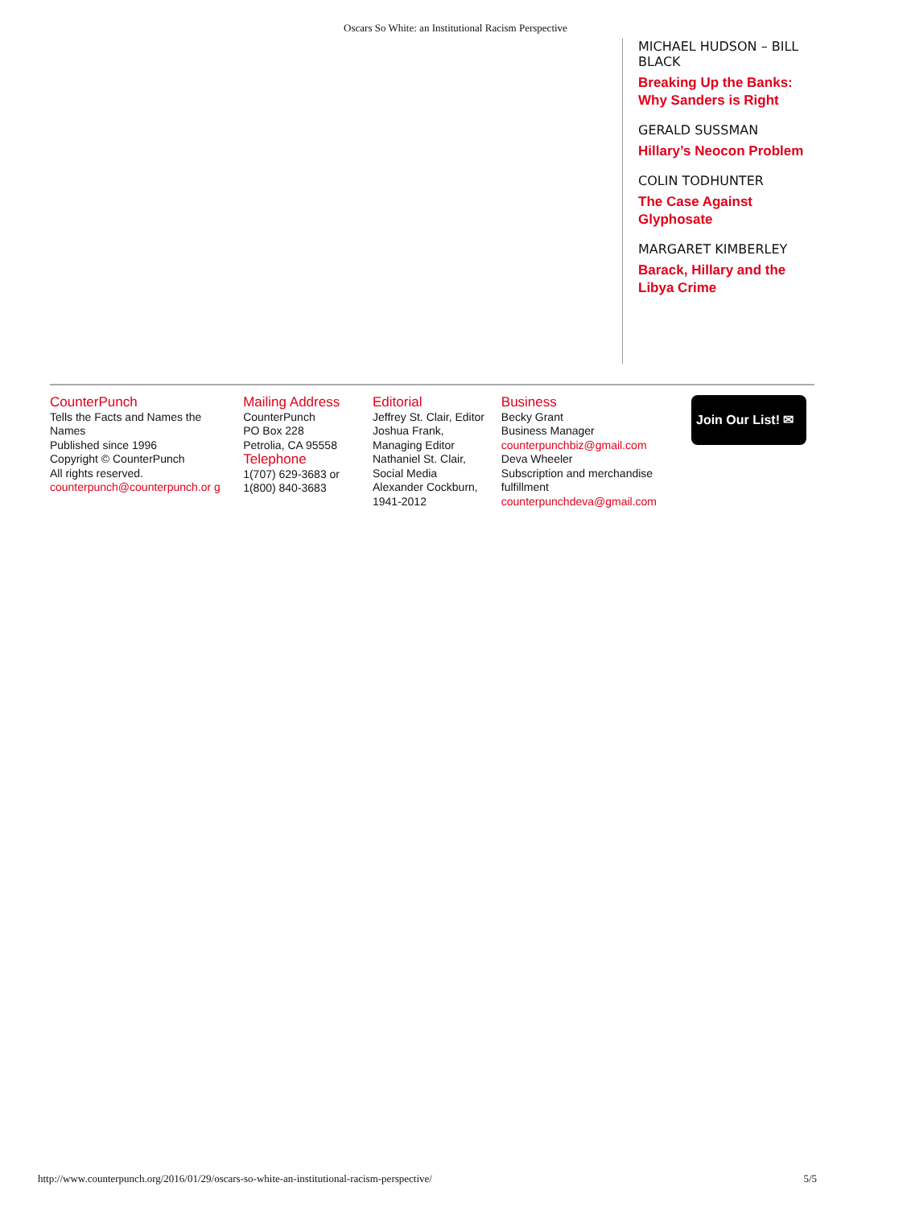Oscars So White: an Institutional Racism Perspective
MICHAEL HUDSON – BILL BLACK
Breaking Up the Banks: Why Sanders is Right
GERALD SUSSMAN
Hillary’s Neocon Problem
COLIN TODHUNTER
The Case Against Glyphosate
MARGARET KIMBERLEY
Barack, Hillary and the Libya Crime
CounterPunch
Tells the Facts and Names the Names
Published since 1996
Copyright © CounterPunch
All rights reserved.
counterpunch@counterpunch.or g
Mailing Address
CounterPunch
PO Box 228
Petrolia, CA 95558
Telephone
1(707) 629-3683 or 1(800) 840-3683
Editorial
Jeffrey St. Clair, Editor
Joshua Frank, Managing Editor
Nathaniel St. Clair, Social Media
Alexander Cockburn, 1941-2012
Business
Becky Grant
Business Manager
counterpunchbiz@gmail.com
Deva Wheeler
Subscription and merchandise fulfillment
counterpunchdeva@gmail.com
Join Our List! ✉
http://www.counterpunch.org/2016/01/29/oscars-so-white-an-institutional-racism-perspective/ 5/5